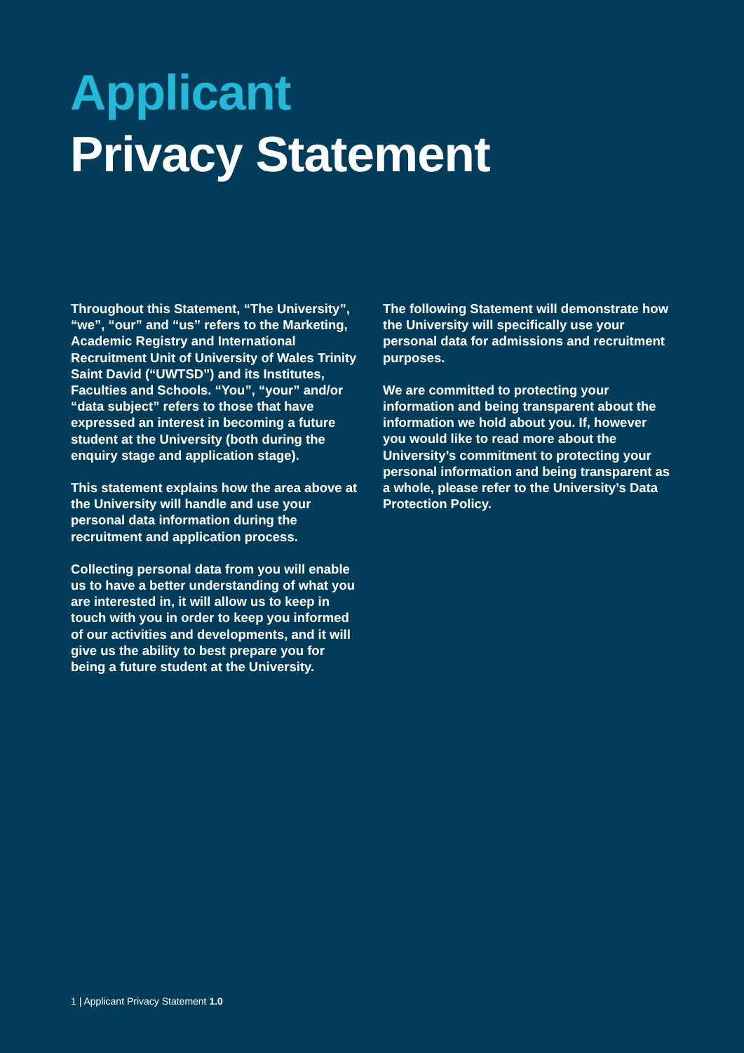Applicant
Privacy Statement
Throughout this Statement, “The University”, “we”, “our” and “us” refers to the Marketing, Academic Registry and International Recruitment Unit of University of Wales Trinity Saint David (“UWTSD”) and its Institutes, Faculties and Schools. “You”, “your” and/or “data subject” refers to those that have expressed an interest in becoming a future student at the University (both during the enquiry stage and application stage).
This statement explains how the area above at the University will handle and use your personal data information during the recruitment and application process.
Collecting personal data from you will enable us to have a better understanding of what you are interested in, it will allow us to keep in touch with you in order to keep you informed of our activities and developments, and it will give us the ability to best prepare you for being a future student at the University.
The following Statement will demonstrate how the University will specifically use your personal data for admissions and recruitment purposes.
We are committed to protecting your information and being transparent about the information we hold about you. If, however you would like to read more about the University’s commitment to protecting your personal information and being transparent as a whole, please refer to the University’s Data Protection Policy.
1 | Applicant Privacy Statement 1.0